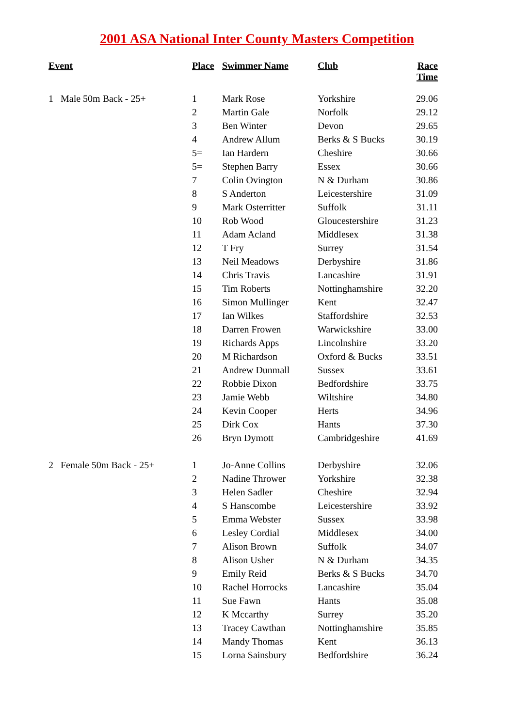2001 ASA National Inter County Masters Competition
| Event | Place | Swimmer Name | Club | Race Time |
| --- | --- | --- | --- | --- |
| 1 Male 50m Back - 25+ | 1 | Mark Rose | Yorkshire | 29.06 |
| | 2 | Martin Gale | Norfolk | 29.12 |
| | 3 | Ben Winter | Devon | 29.65 |
| | 4 | Andrew Allum | Berks & S Bucks | 30.19 |
| | 5= | Ian Hardern | Cheshire | 30.66 |
| | 5= | Stephen Barry | Essex | 30.66 |
| | 7 | Colin Ovington | N & Durham | 30.86 |
| | 8 | S Anderton | Leicestershire | 31.09 |
| | 9 | Mark Osterritter | Suffolk | 31.11 |
| | 10 | Rob Wood | Gloucestershire | 31.23 |
| | 11 | Adam Acland | Middlesex | 31.38 |
| | 12 | T Fry | Surrey | 31.54 |
| | 13 | Neil Meadows | Derbyshire | 31.86 |
| | 14 | Chris Travis | Lancashire | 31.91 |
| | 15 | Tim Roberts | Nottinghamshire | 32.20 |
| | 16 | Simon Mullinger | Kent | 32.47 |
| | 17 | Ian Wilkes | Staffordshire | 32.53 |
| | 18 | Darren Frowen | Warwickshire | 33.00 |
| | 19 | Richards Apps | Lincolnshire | 33.20 |
| | 20 | M Richardson | Oxford & Bucks | 33.51 |
| | 21 | Andrew Dunmall | Sussex | 33.61 |
| | 22 | Robbie Dixon | Bedfordshire | 33.75 |
| | 23 | Jamie Webb | Wiltshire | 34.80 |
| | 24 | Kevin Cooper | Herts | 34.96 |
| | 25 | Dirk Cox | Hants | 37.30 |
| | 26 | Bryn Dymott | Cambridgeshire | 41.69 |
| 2 Female 50m Back - 25+ | 1 | Jo-Anne Collins | Derbyshire | 32.06 |
| | 2 | Nadine Thrower | Yorkshire | 32.38 |
| | 3 | Helen Sadler | Cheshire | 32.94 |
| | 4 | S Hanscombe | Leicestershire | 33.92 |
| | 5 | Emma Webster | Sussex | 33.98 |
| | 6 | Lesley Cordial | Middlesex | 34.00 |
| | 7 | Alison Brown | Suffolk | 34.07 |
| | 8 | Alison Usher | N & Durham | 34.35 |
| | 9 | Emily Reid | Berks & S Bucks | 34.70 |
| | 10 | Rachel Horrocks | Lancashire | 35.04 |
| | 11 | Sue Fawn | Hants | 35.08 |
| | 12 | K Mccarthy | Surrey | 35.20 |
| | 13 | Tracey Cawthan | Nottinghamshire | 35.85 |
| | 14 | Mandy Thomas | Kent | 36.13 |
| | 15 | Lorna Sainsbury | Bedfordshire | 36.24 |